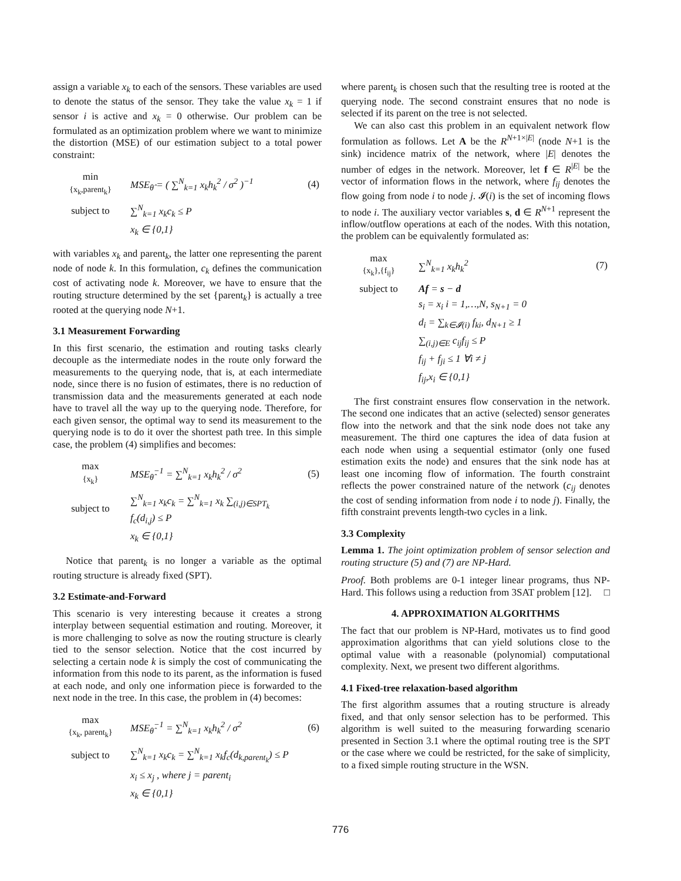assign a variable x<sub>k</sub> to each of the sensors. These variables are used to denote the status of the sensor. They take the value x<sub>k</sub> = 1 if sensor i is active and x<sub>k</sub> = 0 otherwise. Our problem can be formulated as an optimization problem where we want to minimize the distortion (MSE) of our estimation subject to a total power constraint:
| min {x<sub>k</sub>,parent<sub>k</sub>} | MSE<sub>θ̂</sub> = ( ∑<sup>N</sup><sub>k=1</sub> x<sub>k</sub>h<sub>k</sub><sup>2</sup> / σ<sup>2</sup> )<sup>−1</sup> | (4) |
| subject to | ∑<sup>N</sup><sub>k=1</sub> x<sub>k</sub>c<sub>k</sub> ≤ P | |
| | x<sub>k</sub> ∈ {0,1} | |
with variables x<sub>k</sub> and parent<sub>k</sub>, the latter one representing the parent node of node k. In this formulation, c<sub>k</sub> defines the communication cost of activating node k. Moreover, we have to ensure that the routing structure determined by the set {parent<sub>k</sub>} is actually a tree rooted at the querying node N+1.
3.1 Measurement Forwarding
In this first scenario, the estimation and routing tasks clearly decouple as the intermediate nodes in the route only forward the measurements to the querying node, that is, at each intermediate node, since there is no fusion of estimates, there is no reduction of transmission data and the measurements generated at each node have to travel all the way up to the querying node. Therefore, for each given sensor, the optimal way to send its measurement to the querying node is to do it over the shortest path tree. In this simple case, the problem (4) simplifies and becomes:
| max {x<sub>k</sub>} | MSE<sub>θ̂</sub><sup>−1</sup> = ∑<sup>N</sup><sub>k=1</sub> x<sub>k</sub>h<sub>k</sub><sup>2</sup> / σ<sup>2</sup> | (5) |
| subject to | ∑<sup>N</sup><sub>k=1</sub> x<sub>k</sub>c<sub>k</sub> = ∑<sup>N</sup><sub>k=1</sub> x<sub>k</sub> ∑<sub>(i,j)∈SPT<sub>k</sub></sub> f<sub>c</sub>(d<sub>i,j</sub>) ≤ P | |
| | x<sub>k</sub> ∈ {0,1} | |
Notice that parent<sub>k</sub> is no longer a variable as the optimal routing structure is already fixed (SPT).
3.2 Estimate-and-Forward
This scenario is very interesting because it creates a strong interplay between sequential estimation and routing. Moreover, it is more challenging to solve as now the routing structure is clearly tied to the sensor selection. Notice that the cost incurred by selecting a certain node k is simply the cost of communicating the information from this node to its parent, as the information is fused at each node, and only one information piece is forwarded to the next node in the tree. In this case, the problem in (4) becomes:
| max {x<sub>k</sub>, parent<sub>k</sub>} | MSE<sub>θ̂</sub><sup>−1</sup> = ∑<sup>N</sup><sub>k=1</sub> x<sub>k</sub>h<sub>k</sub><sup>2</sup> / σ<sup>2</sup> | (6) |
| subject to | ∑<sup>N</sup><sub>k=1</sub> x<sub>k</sub>c<sub>k</sub> = ∑<sup>N</sup><sub>k=1</sub> x<sub>k</sub>f<sub>c</sub>(d<sub>k,parent<sub>k</sub></sub>) ≤ P | |
| | x<sub>i</sub> ≤ x<sub>j</sub> , where j = parent<sub>i</sub> | |
| | x<sub>k</sub> ∈ {0,1} | |
where parent<sub>k</sub> is chosen such that the resulting tree is rooted at the querying node. The second constraint ensures that no node is selected if its parent on the tree is not selected.
We can also cast this problem in an equivalent network flow formulation as follows. Let A be the R<sup>N+1×|E|</sup> (node N+1 is the sink) incidence matrix of the network, where |E| denotes the number of edges in the network. Moreover, let f ∈ R<sup>|E|</sup> be the vector of information flows in the network, where f<sub>ij</sub> denotes the flow going from node i to node j. 𝓘(i) is the set of incoming flows to node i. The auxiliary vector variables s, d ∈ R<sup>N+1</sup> represent the inflow/outflow operations at each of the nodes. With this notation, the problem can be equivalently formulated as:
| max {x<sub>k</sub>},{f<sub>ij</sub>} | ∑<sup>N</sup><sub>k=1</sub> x<sub>k</sub>h<sub>k</sub><sup>2</sup> | (7) |
| subject to | Af = s − d | |
| | s<sub>i</sub> = x<sub>i</sub> i = 1,…,N, s<sub>N+1</sub> = 0 | |
| | d<sub>i</sub> = ∑<sub>k∈𝓘(i)</sub> f<sub>ki</sub>, d<sub>N+1</sub> ≥ 1 | |
| | ∑<sub>(i,j)∈E</sub> c<sub>ij</sub>f<sub>ij</sub> ≤ P | |
| | f<sub>ij</sub> + f<sub>ji</sub> ≤ 1 ∀i ≠ j | |
| | f<sub>ij</sub>,x<sub>i</sub> ∈ {0,1} | |
The first constraint ensures flow conservation in the network. The second one indicates that an active (selected) sensor generates flow into the network and that the sink node does not take any measurement. The third one captures the idea of data fusion at each node when using a sequential estimator (only one fused estimation exits the node) and ensures that the sink node has at least one incoming flow of information. The fourth constraint reflects the power constrained nature of the network (c<sub>ij</sub> denotes the cost of sending information from node i to node j). Finally, the fifth constraint prevents length-two cycles in a link.
3.3 Complexity
Lemma 1. The joint optimization problem of sensor selection and routing structure (5) and (7) are NP-Hard.
Proof. Both problems are 0-1 integer linear programs, thus NP-Hard. This follows using a reduction from 3SAT problem [12]. □
4. APPROXIMATION ALGORITHMS
The fact that our problem is NP-Hard, motivates us to find good approximation algorithms that can yield solutions close to the optimal value with a reasonable (polynomial) computational complexity. Next, we present two different algorithms.
4.1 Fixed-tree relaxation-based algorithm
The first algorithm assumes that a routing structure is already fixed, and that only sensor selection has to be performed. This algorithm is well suited to the measuring forwarding scenario presented in Section 3.1 where the optimal routing tree is the SPT or the case where we could be restricted, for the sake of simplicity, to a fixed simple routing structure in the WSN.
776